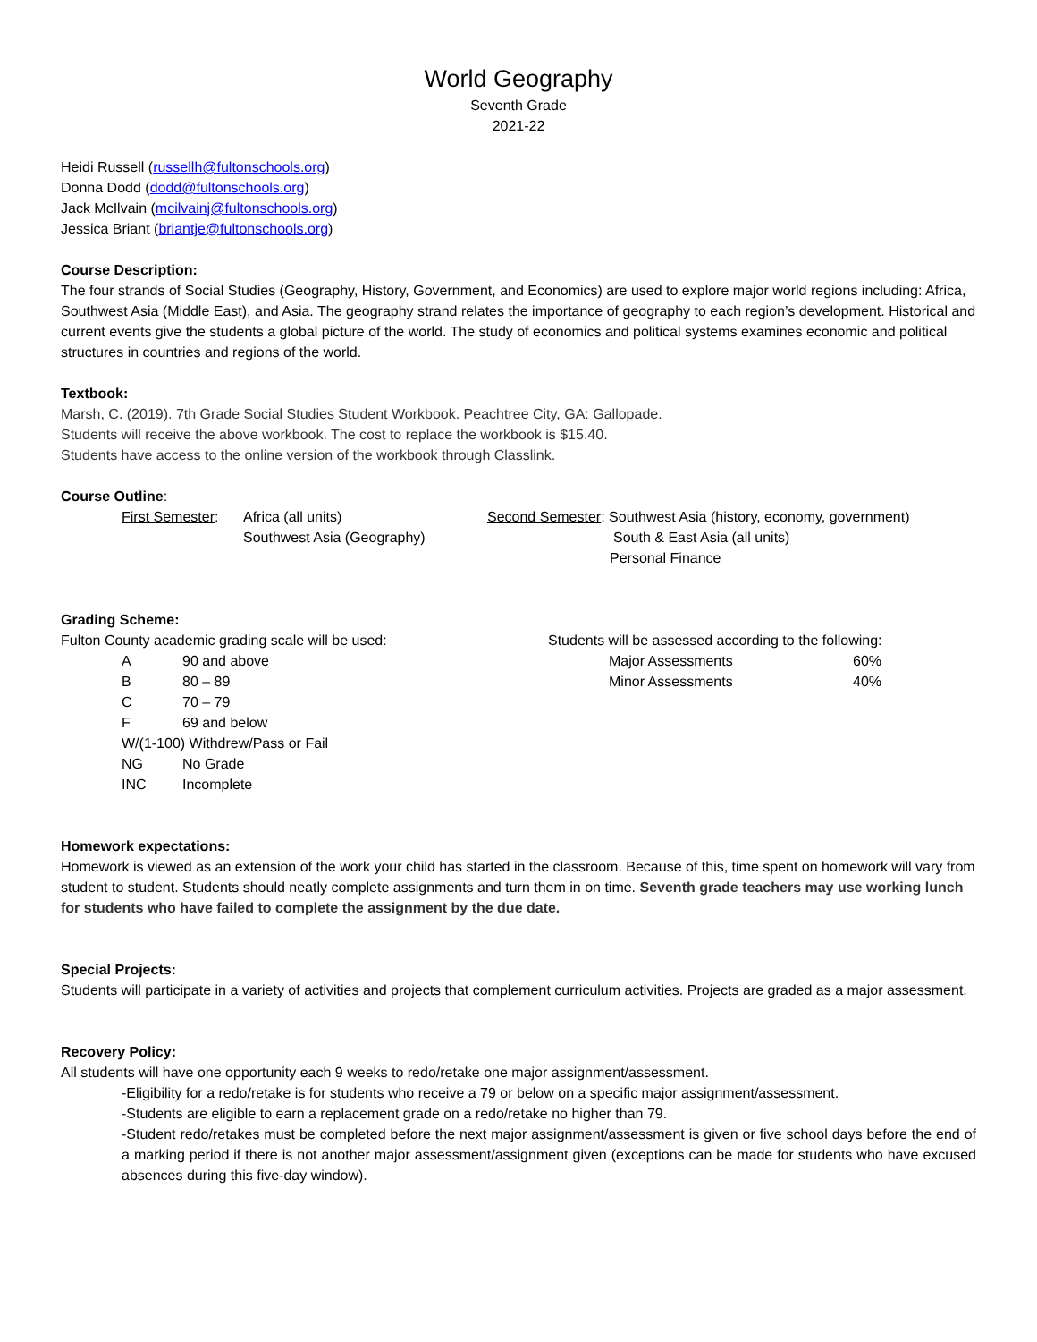World Geography
Seventh Grade
2021-22
Heidi Russell (russellh@fultonschools.org)
Donna Dodd (dodd@fultonschools.org)
Jack McIlvain (mcilvainj@fultonschools.org)
Jessica Briant (briantje@fultonschools.org)
Course Description:
The four strands of Social Studies (Geography, History, Government, and Economics) are used to explore major world regions including: Africa, Southwest Asia (Middle East), and Asia. The geography strand relates the importance of geography to each region’s development. Historical and current events give the students a global picture of the world. The study of economics and political systems examines economic and political structures in countries and regions of the world.
Textbook:
Marsh, C. (2019). 7th Grade Social Studies Student Workbook. Peachtree City, GA: Gallopade.
Students will receive the above workbook. The cost to replace the workbook is $15.40.
Students have access to the online version of the workbook through Classlink.
Course Outline:
First Semester:
Africa (all units)
Southwest Asia (Geography)
Second Semester: Southwest Asia (history, economy, government)
South & East Asia (all units)
Personal Finance
Grading Scheme:
Fulton County academic grading scale will be used:
| A | 90 and above |
| B | 80 – 89 |
| C | 70 – 79 |
| F | 69 and below |
| W/(1-100) Withdrew/Pass or Fail | |
| NG | No Grade |
| INC | Incomplete |
Students will be assessed according to the following:
| Major Assessments | 60% |
| Minor Assessments | 40% |
Homework expectations:
Homework is viewed as an extension of the work your child has started in the classroom. Because of this, time spent on homework will vary from student to student. Students should neatly complete assignments and turn them in on time. Seventh grade teachers may use working lunch for students who have failed to complete the assignment by the due date.
Special Projects:
Students will participate in a variety of activities and projects that complement curriculum activities. Projects are graded as a major assessment.
Recovery Policy:
All students will have one opportunity each 9 weeks to redo/retake one major assignment/assessment.
-Eligibility for a redo/retake is for students who receive a 79 or below on a specific major assignment/assessment.
-Students are eligible to earn a replacement grade on a redo/retake no higher than 79.
-Student redo/retakes must be completed before the next major assignment/assessment is given or five school days before the end of a marking period if there is not another major assessment/assignment given (exceptions can be made for students who have excused absences during this five-day window).